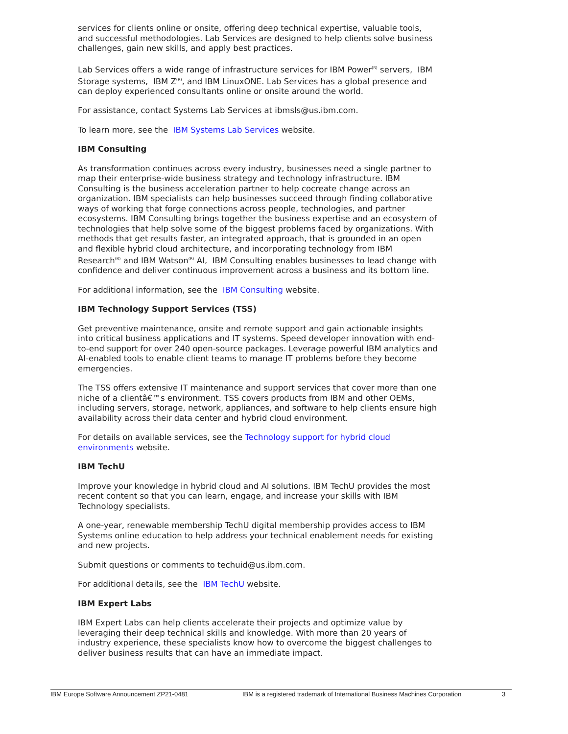services for clients online or onsite, offering deep technical expertise, valuable tools, and successful methodologies. Lab Services are designed to help clients solve business challenges, gain new skills, and apply best practices.
Lab Services offers a wide range of infrastructure services for IBM Power<sup>(R)</sup> servers, IBM Storage systems, IBM Z<sup>(R)</sup>, and IBM LinuxONE. Lab Services has a global presence and can deploy experienced consultants online or onsite around the world.
For assistance, contact Systems Lab Services at ibmsls@us.ibm.com.
To learn more, see the IBM Systems Lab Services website.
IBM Consulting
As transformation continues across every industry, businesses need a single partner to map their enterprise-wide business strategy and technology infrastructure. IBM Consulting is the business acceleration partner to help cocreate change across an organization. IBM specialists can help businesses succeed through finding collaborative ways of working that forge connections across people, technologies, and partner ecosystems. IBM Consulting brings together the business expertise and an ecosystem of technologies that help solve some of the biggest problems faced by organizations. With methods that get results faster, an integrated approach, that is grounded in an open and flexible hybrid cloud architecture, and incorporating technology from IBM Research<sup>(R)</sup> and IBM Watson<sup>(R)</sup> AI, IBM Consulting enables businesses to lead change with confidence and deliver continuous improvement across a business and its bottom line.
For additional information, see the IBM Consulting website.
IBM Technology Support Services (TSS)
Get preventive maintenance, onsite and remote support and gain actionable insights into critical business applications and IT systems. Speed developer innovation with end-to-end support for over 240 open-source packages. Leverage powerful IBM analytics and AI-enabled tools to enable client teams to manage IT problems before they become emergencies.
The TSS offers extensive IT maintenance and support services that cover more than one niche of a clientâ€™s environment. TSS covers products from IBM and other OEMs, including servers, storage, network, appliances, and software to help clients ensure high availability across their data center and hybrid cloud environment.
For details on available services, see the Technology support for hybrid cloud environments website.
IBM TechU
Improve your knowledge in hybrid cloud and AI solutions. IBM TechU provides the most recent content so that you can learn, engage, and increase your skills with IBM Technology specialists.
A one-year, renewable membership TechU digital membership provides access to IBM Systems online education to help address your technical enablement needs for existing and new projects.
Submit questions or comments to techuid@us.ibm.com.
For additional details, see the IBM TechU website.
IBM Expert Labs
IBM Expert Labs can help clients accelerate their projects and optimize value by leveraging their deep technical skills and knowledge. With more than 20 years of industry experience, these specialists know how to overcome the biggest challenges to deliver business results that can have an immediate impact.
IBM Europe Software Announcement ZP21-0481 IBM is a registered trademark of International Business Machines Corporation 3